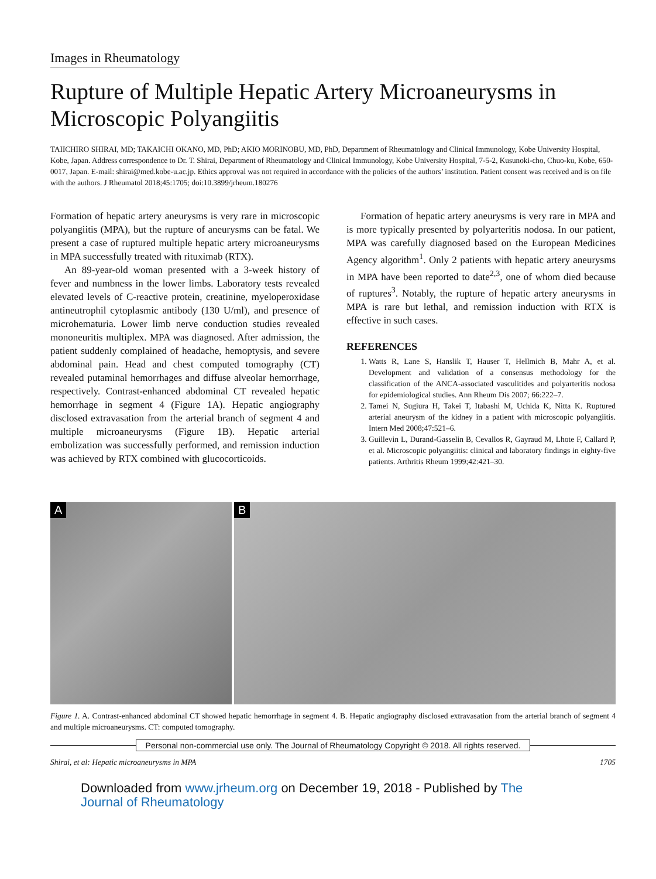Images in Rheumatology
Rupture of Multiple Hepatic Artery Microaneurysms in Microscopic Polyangiitis
TAIICHIRO SHIRAI, MD; TAKAICHI OKANO, MD, PhD; AKIO MORINOBU, MD, PhD, Department of Rheumatology and Clinical Immunology, Kobe University Hospital, Kobe, Japan. Address correspondence to Dr. T. Shirai, Department of Rheumatology and Clinical Immunology, Kobe University Hospital, 7-5-2, Kusunoki-cho, Chuo-ku, Kobe, 650-0017, Japan. E-mail: shirai@med.kobe-u.ac.jp. Ethics approval was not required in accordance with the policies of the authors’ institution. Patient consent was received and is on file with the authors. J Rheumatol 2018;45:1705; doi:10.3899/jrheum.180276
Formation of hepatic artery aneurysms is very rare in microscopic polyangiitis (MPA), but the rupture of aneurysms can be fatal. We present a case of ruptured multiple hepatic artery microaneurysms in MPA successfully treated with rituximab (RTX).
An 89-year-old woman presented with a 3-week history of fever and numbness in the lower limbs. Laboratory tests revealed elevated levels of C-reactive protein, creatinine, myeloperoxidase antineutrophil cytoplasmic antibody (130 U/ml), and presence of microhematuria. Lower limb nerve conduction studies revealed mononeuritis multiplex. MPA was diagnosed. After admission, the patient suddenly complained of headache, hemoptysis, and severe abdominal pain. Head and chest computed tomography (CT) revealed putaminal hemorrhages and diffuse alveolar hemorrhage, respectively. Contrast-enhanced abdominal CT revealed hepatic hemorrhage in segment 4 (Figure 1A). Hepatic angiography disclosed extravasation from the arterial branch of segment 4 and multiple microaneurysms (Figure 1B). Hepatic arterial embolization was successfully performed, and remission induction was achieved by RTX combined with glucocorticoids.
Formation of hepatic artery aneurysms is very rare in MPA and is more typically presented by polyarteritis nodosa. In our patient, MPA was carefully diagnosed based on the European Medicines Agency algorithm<sup>1</sup>. Only 2 patients with hepatic artery aneurysms in MPA have been reported to date<sup>2,3</sup>, one of whom died because of ruptures<sup>3</sup>. Notably, the rupture of hepatic artery aneurysms in MPA is rare but lethal, and remission induction with RTX is effective in such cases.
REFERENCES
1. Watts R, Lane S, Hanslik T, Hauser T, Hellmich B, Mahr A, et al. Development and validation of a consensus methodology for the classification of the ANCA-associated vasculitides and polyarteritis nodosa for epidemiological studies. Ann Rheum Dis 2007; 66:222–7.
2. Tamei N, Sugiura H, Takei T, Itabashi M, Uchida K, Nitta K. Ruptured arterial aneurysm of the kidney in a patient with microscopic polyangiitis. Intern Med 2008;47:521–6.
3. Guillevin L, Durand-Gasselin B, Cevallos R, Gayraud M, Lhote F, Callard P, et al. Microscopic polyangiitis: clinical and laboratory findings in eighty-five patients. Arthritis Rheum 1999;42:421–30.
A
B
Figure 1. A. Contrast-enhanced abdominal CT showed hepatic hemorrhage in segment 4. B. Hepatic angiography disclosed extravasation from the arterial branch of segment 4 and multiple microaneurysms. CT: computed tomography.
Personal non-commercial use only. The Journal of Rheumatology Copyright © 2018. All rights reserved.
Shirai, et al: Hepatic microaneurysms in MPA 1705
Downloaded from www.jrheum.org on December 19, 2018 - Published by The Journal of Rheumatology